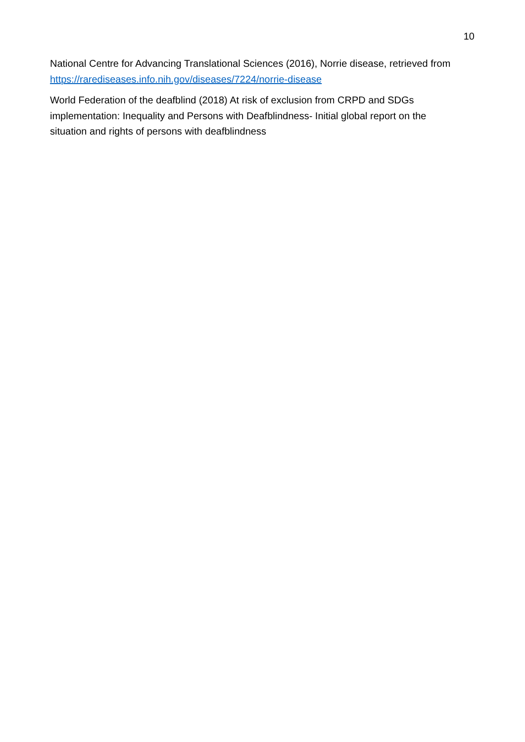10
National Centre for Advancing Translational Sciences (2016), Norrie disease, retrieved from https://rarediseases.info.nih.gov/diseases/7224/norrie-disease
World Federation of the deafblind (2018) At risk of exclusion from CRPD and SDGs implementation: Inequality and Persons with Deafblindness- Initial global report on the situation and rights of persons with deafblindness